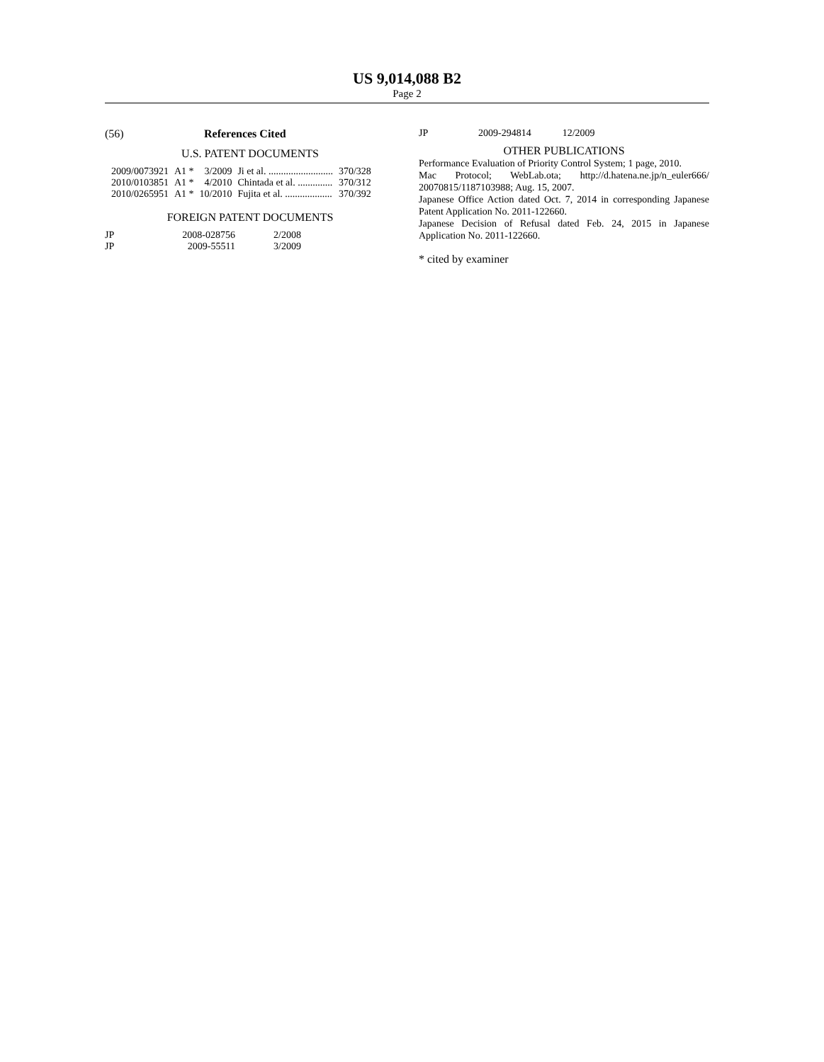US 9,014,088 B2
Page 2
(56) References Cited
U.S. PATENT DOCUMENTS
| 2009/0073921 | A1 * | 3/2009 | Ji et al. .......................... | 370/328 |
| 2010/0103851 | A1 * | 4/2010 | Chintada et al. .............. | 370/312 |
| 2010/0265951 | A1 * | 10/2010 | Fujita et al. ................... | 370/392 |
FOREIGN PATENT DOCUMENTS
| JP | 2008-028756 | 2/2008 |
| JP | 2009-55511 | 3/2009 |
| JP | 2009-294814 | 12/2009 |
OTHER PUBLICATIONS
Performance Evaluation of Priority Control System; 1 page, 2010.
Mac Protocol; WebLab.ota; http://d.hatena.ne.jp/n_euler666/ 20070815/1187103988; Aug. 15, 2007.
Japanese Office Action dated Oct. 7, 2014 in corresponding Japanese Patent Application No. 2011-122660.
Japanese Decision of Refusal dated Feb. 24, 2015 in Japanese Application No. 2011-122660.
* cited by examiner